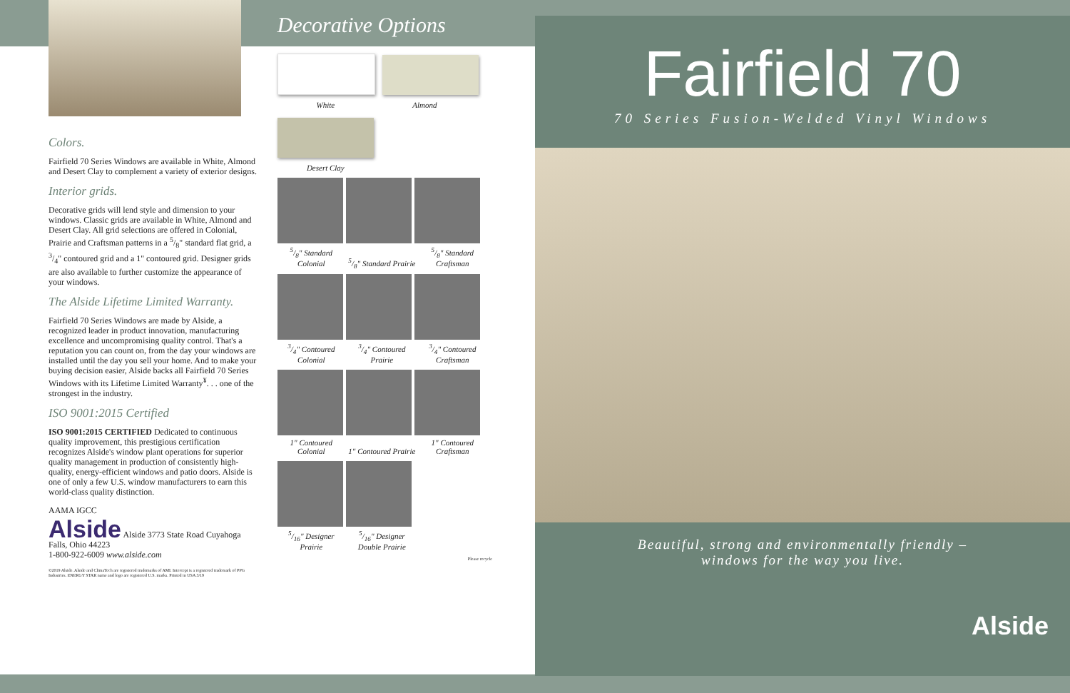Colors.
Fairfield 70 Series Windows are available in White, Almond and Desert Clay to complement a variety of exterior designs.
Interior grids.
Decorative grids will lend style and dimension to your windows. Classic grids are available in White, Almond and Desert Clay. All grid selections are offered in Colonial, Prairie and Craftsman patterns in a 5/8" standard flat grid, a 3/4" contoured grid and a 1" contoured grid. Designer grids are also available to further customize the appearance of your windows.
The Alside Lifetime Limited Warranty.
Fairfield 70 Series Windows are made by Alside, a recognized leader in product innovation, manufacturing excellence and uncompromising quality control. That's a reputation you can count on, from the day your windows are installed until the day you sell your home. And to make your buying decision easier, Alside backs all Fairfield 70 Series Windows with its Lifetime Limited Warranty<sup>¥</sup>. . . one of the strongest in the industry.
ISO 9001:2015 Certified
ISO 9001:2015 CERTIFIED Dedicated to continuous quality improvement, this prestigious certification recognizes Alside's window plant operations for superior quality management in production of consistently high-quality, energy-efficient windows and patio doors. Alside is one of only a few U.S. window manufacturers to earn this world-class quality distinction.
AAMA IGCC
Alside Alside 3773 State Road Cuyahoga Falls, Ohio 44223
1-800-922-6009 www.alside.com
©2019 Alside. Alside and ClimaTech are registered trademarks of AMI. Intercept is a registered trademark of PPG Industries. ENERGY STAR name and logo are registered U.S. marks. Printed in USA 3/19
Decorative Options
White Almond
Desert Clay
5/8" Standard Colonial 5/8" Standard Prairie 5/8" Standard Craftsman
3/4" Contoured Colonial 3/4" Contoured Prairie 3/4" Contoured Craftsman
1" Contoured Colonial 1" Contoured Prairie 1" Contoured Craftsman
5/16" Designer Prairie 5/16" Designer Double Prairie
Please recycle
Fairfield 70
70 Series Fusion-Welded Vinyl Windows
Beautiful, strong and environmentally friendly –
windows for the way you live.
Alside